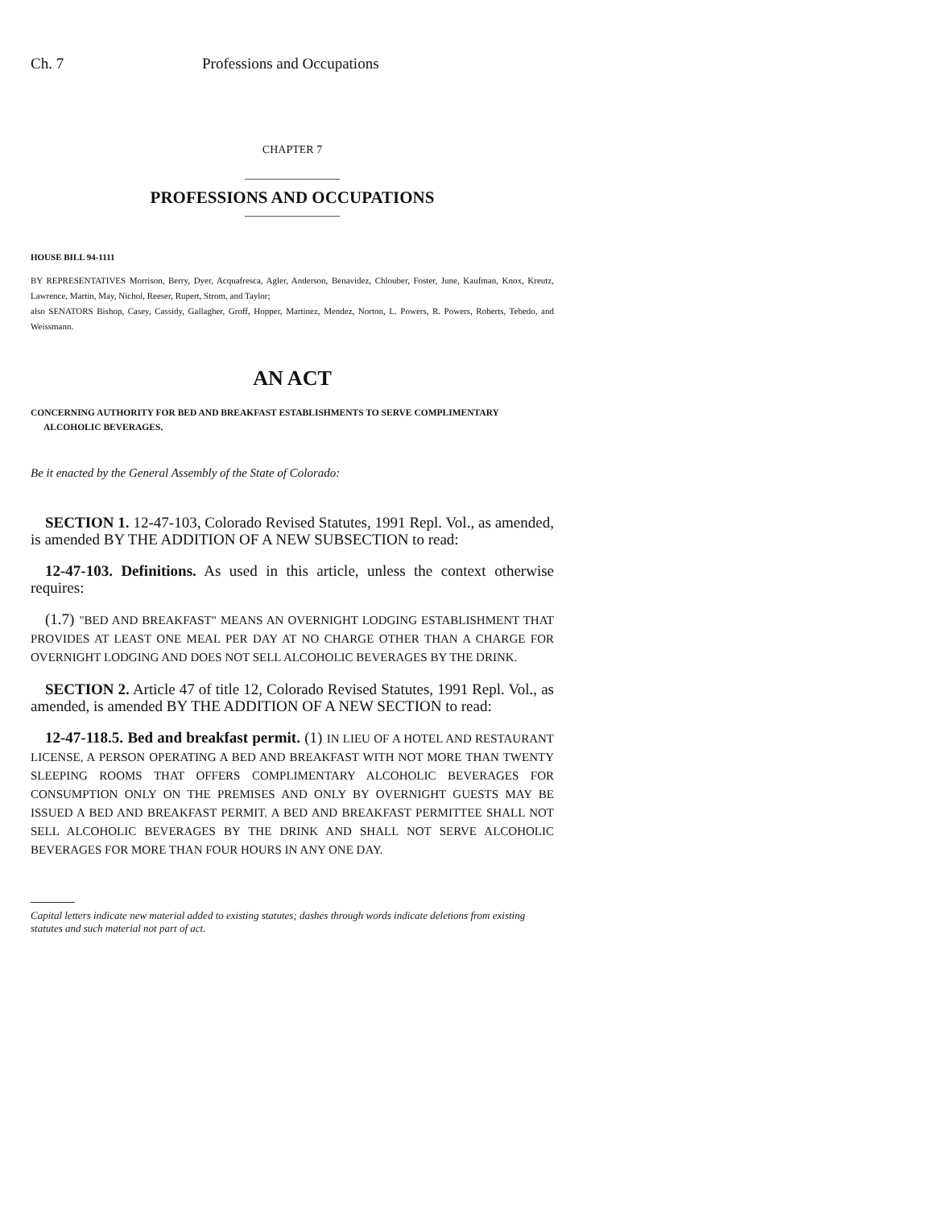Ch. 7 Professions and Occupations
CHAPTER 7
PROFESSIONS AND OCCUPATIONS
HOUSE BILL 94-1111
BY REPRESENTATIVES Morrison, Berry, Dyer, Acquafresca, Agler, Anderson, Benavidez, Chlouber, Foster, June, Kaufman, Knox, Kreutz, Lawrence, Martin, May, Nichol, Reeser, Rupert, Strom, and Taylor;
also SENATORS Bishop, Casey, Cassidy, Gallagher, Groff, Hopper, Martinez, Mendez, Norton, L. Powers, R. Powers, Roberts, Tebedo, and Weissmann.
AN ACT
CONCERNING AUTHORITY FOR BED AND BREAKFAST ESTABLISHMENTS TO SERVE COMPLIMENTARY ALCOHOLIC BEVERAGES.
Be it enacted by the General Assembly of the State of Colorado:
SECTION 1. 12-47-103, Colorado Revised Statutes, 1991 Repl. Vol., as amended, is amended BY THE ADDITION OF A NEW SUBSECTION to read:
12-47-103. Definitions. As used in this article, unless the context otherwise requires:
(1.7) "BED AND BREAKFAST" MEANS AN OVERNIGHT LODGING ESTABLISHMENT THAT PROVIDES AT LEAST ONE MEAL PER DAY AT NO CHARGE OTHER THAN A CHARGE FOR OVERNIGHT LODGING AND DOES NOT SELL ALCOHOLIC BEVERAGES BY THE DRINK.
SECTION 2. Article 47 of title 12, Colorado Revised Statutes, 1991 Repl. Vol., as amended, is amended BY THE ADDITION OF A NEW SECTION to read:
12-47-118.5. Bed and breakfast permit. (1) IN LIEU OF A HOTEL AND RESTAURANT LICENSE, A PERSON OPERATING A BED AND BREAKFAST WITH NOT MORE THAN TWENTY SLEEPING ROOMS THAT OFFERS COMPLIMENTARY ALCOHOLIC BEVERAGES FOR CONSUMPTION ONLY ON THE PREMISES AND ONLY BY OVERNIGHT GUESTS MAY BE ISSUED A BED AND BREAKFAST PERMIT. A BED AND BREAKFAST PERMITTEE SHALL NOT SELL ALCOHOLIC BEVERAGES BY THE DRINK AND SHALL NOT SERVE ALCOHOLIC BEVERAGES FOR MORE THAN FOUR HOURS IN ANY ONE DAY.
Capital letters indicate new material added to existing statutes; dashes through words indicate deletions from existing statutes and such material not part of act.